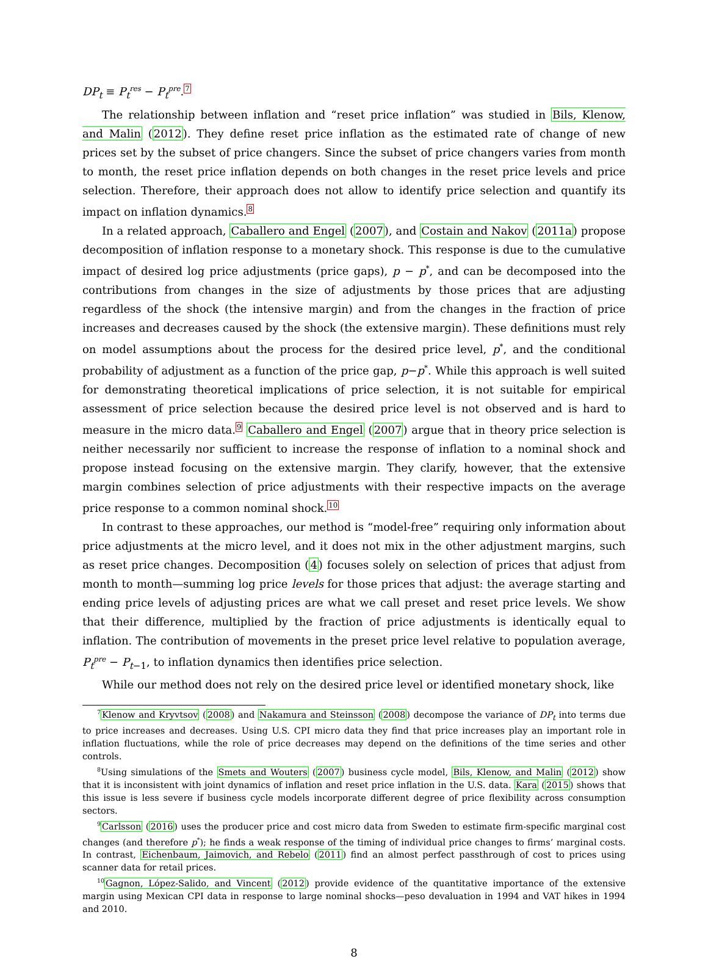DP<sub>t</sub> ≡ P<sub>t</sub><sup>res</sup> − P<sub>t</sub><sup>pre</sup>.<sup>7</sup>
The relationship between inflation and “reset price inflation” was studied in Bils, Klenow, and Malin (2012). They define reset price inflation as the estimated rate of change of new prices set by the subset of price changers. Since the subset of price changers varies from month to month, the reset price inflation depends on both changes in the reset price levels and price selection. Therefore, their approach does not allow to identify price selection and quantify its impact on inflation dynamics.<sup>8</sup>
In a related approach, Caballero and Engel (2007), and Costain and Nakov (2011a) propose decomposition of inflation response to a monetary shock. This response is due to the cumulative impact of desired log price adjustments (price gaps), p − p<sup>*</sup>, and can be decomposed into the contributions from changes in the size of adjustments by those prices that are adjusting regardless of the shock (the intensive margin) and from the changes in the fraction of price increases and decreases caused by the shock (the extensive margin). These definitions must rely on model assumptions about the process for the desired price level, p<sup>*</sup>, and the conditional probability of adjustment as a function of the price gap, p−p<sup>*</sup>. While this approach is well suited for demonstrating theoretical implications of price selection, it is not suitable for empirical assessment of price selection because the desired price level is not observed and is hard to measure in the micro data.<sup>9</sup> Caballero and Engel (2007) argue that in theory price selection is neither necessarily nor sufficient to increase the response of inflation to a nominal shock and propose instead focusing on the extensive margin. They clarify, however, that the extensive margin combines selection of price adjustments with their respective impacts on the average price response to a common nominal shock.<sup>10</sup>
In contrast to these approaches, our method is “model-free” requiring only information about price adjustments at the micro level, and it does not mix in the other adjustment margins, such as reset price changes. Decomposition (4) focuses solely on selection of prices that adjust from month to month—summing log price levels for those prices that adjust: the average starting and ending price levels of adjusting prices are what we call preset and reset price levels. We show that their difference, multiplied by the fraction of price adjustments is identically equal to inflation. The contribution of movements in the preset price level relative to population average, P<sub>t</sub><sup>pre</sup> − P<sub>t−1</sub>, to inflation dynamics then identifies price selection.
While our method does not rely on the desired price level or identified monetary shock, like
<sup>7</sup> Klenow and Kryvtsov (2008) and Nakamura and Steinsson (2008) decompose the variance of DP<sub>t</sub> into terms due to price increases and decreases. Using U.S. CPI micro data they find that price increases play an important role in inflation fluctuations, while the role of price decreases may depend on the definitions of the time series and other controls.
<sup>8</sup> Using simulations of the Smets and Wouters (2007) business cycle model, Bils, Klenow, and Malin (2012) show that it is inconsistent with joint dynamics of inflation and reset price inflation in the U.S. data. Kara (2015) shows that this issue is less severe if business cycle models incorporate different degree of price flexibility across consumption sectors.
<sup>9</sup> Carlsson (2016) uses the producer price and cost micro data from Sweden to estimate firm-specific marginal cost changes (and therefore p<sup>*</sup>); he finds a weak response of the timing of individual price changes to firms’ marginal costs. In contrast, Eichenbaum, Jaimovich, and Rebelo (2011) find an almost perfect passthrough of cost to prices using scanner data for retail prices.
<sup>10</sup> Gagnon, López-Salido, and Vincent (2012) provide evidence of the quantitative importance of the extensive margin using Mexican CPI data in response to large nominal shocks—peso devaluation in 1994 and VAT hikes in 1994 and 2010.
8